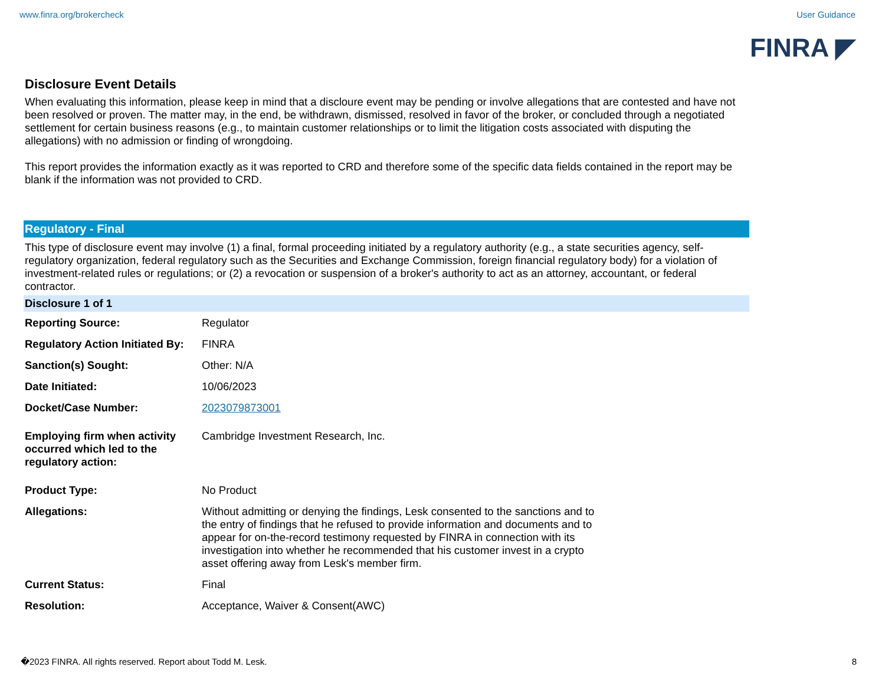www.finra.org/brokercheck User Guidance
FINRA ◤
Disclosure Event Details
When evaluating this information, please keep in mind that a discloure event may be pending or involve allegations that are contested and have not been resolved or proven. The matter may, in the end, be withdrawn, dismissed, resolved in favor of the broker, or concluded through a negotiated settlement for certain business reasons (e.g., to maintain customer relationships or to limit the litigation costs associated with disputing the allegations) with no admission or finding of wrongdoing.
This report provides the information exactly as it was reported to CRD and therefore some of the specific data fields contained in the report may be blank if the information was not provided to CRD.
Regulatory - Final
This type of disclosure event may involve (1) a final, formal proceeding initiated by a regulatory authority (e.g., a state securities agency, self-regulatory organization, federal regulatory such as the Securities and Exchange Commission, foreign financial regulatory body) for a violation of investment-related rules or regulations; or (2) a revocation or suspension of a broker's authority to act as an attorney, accountant, or federal contractor.
Disclosure 1 of 1
| Reporting Source: | Regulator |
| Regulatory Action Initiated By: | FINRA |
| Sanction(s) Sought: | Other: N/A |
| Date Initiated: | 10/06/2023 |
| Docket/Case Number: | 2023079873001 |
| Employing firm when activity occurred which led to the regulatory action: | Cambridge Investment Research, Inc. |
| Product Type: | No Product |
| Allegations: | Without admitting or denying the findings, Lesk consented to the sanctions and to the entry of findings that he refused to provide information and documents and to appear for on-the-record testimony requested by FINRA in connection with its investigation into whether he recommended that his customer invest in a crypto asset offering away from Lesk's member firm. |
| Current Status: | Final |
| Resolution: | Acceptance, Waiver & Consent(AWC) |
�2023 FINRA. All rights reserved. Report about Todd M. Lesk. 8